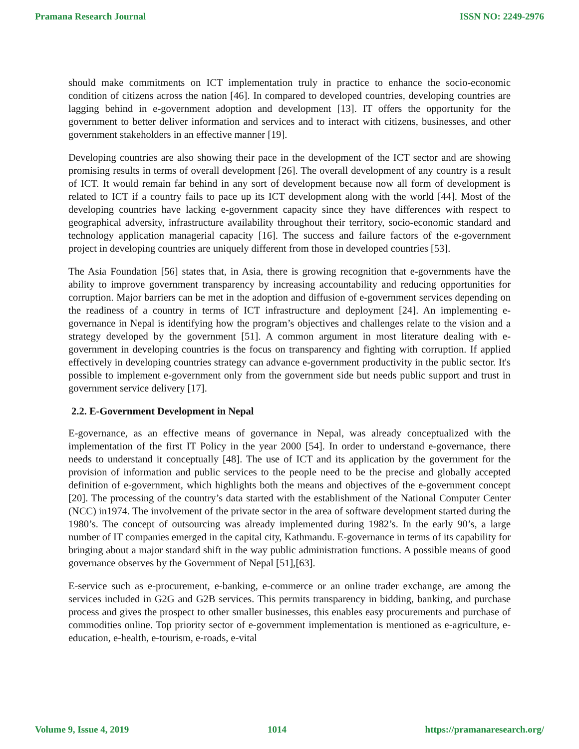Pramana Research Journal ISSN NO: 2249-2976
should make commitments on ICT implementation truly in practice to enhance the socio-economic condition of citizens across the nation [46]. In compared to developed countries, developing countries are lagging behind in e-government adoption and development [13]. IT offers the opportunity for the government to better deliver information and services and to interact with citizens, businesses, and other government stakeholders in an effective manner [19].
Developing countries are also showing their pace in the development of the ICT sector and are showing promising results in terms of overall development [26]. The overall development of any country is a result of ICT. It would remain far behind in any sort of development because now all form of development is related to ICT if a country fails to pace up its ICT development along with the world [44]. Most of the developing countries have lacking e-government capacity since they have differences with respect to geographical adversity, infrastructure availability throughout their territory, socio-economic standard and technology application managerial capacity [16]. The success and failure factors of the e-government project in developing countries are uniquely different from those in developed countries [53].
The Asia Foundation [56] states that, in Asia, there is growing recognition that e-governments have the ability to improve government transparency by increasing accountability and reducing opportunities for corruption. Major barriers can be met in the adoption and diffusion of e-government services depending on the readiness of a country in terms of ICT infrastructure and deployment [24]. An implementing e-governance in Nepal is identifying how the program’s objectives and challenges relate to the vision and a strategy developed by the government [51]. A common argument in most literature dealing with e-government in developing countries is the focus on transparency and fighting with corruption. If applied effectively in developing countries strategy can advance e-government productivity in the public sector. It's possible to implement e-government only from the government side but needs public support and trust in government service delivery [17].
2.2. E-Government Development in Nepal
E-governance, as an effective means of governance in Nepal, was already conceptualized with the implementation of the first IT Policy in the year 2000 [54]. In order to understand e-governance, there needs to understand it conceptually [48]. The use of ICT and its application by the government for the provision of information and public services to the people need to be the precise and globally accepted definition of e-government, which highlights both the means and objectives of the e-government concept [20]. The processing of the country’s data started with the establishment of the National Computer Center (NCC) in1974. The involvement of the private sector in the area of software development started during the 1980’s. The concept of outsourcing was already implemented during 1982’s. In the early 90’s, a large number of IT companies emerged in the capital city, Kathmandu. E-governance in terms of its capability for bringing about a major standard shift in the way public administration functions. A possible means of good governance observes by the Government of Nepal [51],[63].
E-service such as e-procurement, e-banking, e-commerce or an online trader exchange, are among the services included in G2G and G2B services. This permits transparency in bidding, banking, and purchase process and gives the prospect to other smaller businesses, this enables easy procurements and purchase of commodities online. Top priority sector of e-government implementation is mentioned as e-agriculture, e-education, e-health, e-tourism, e-roads, e-vital
Volume 9, Issue 4, 2019 1014 https://pramanaresearch.org/